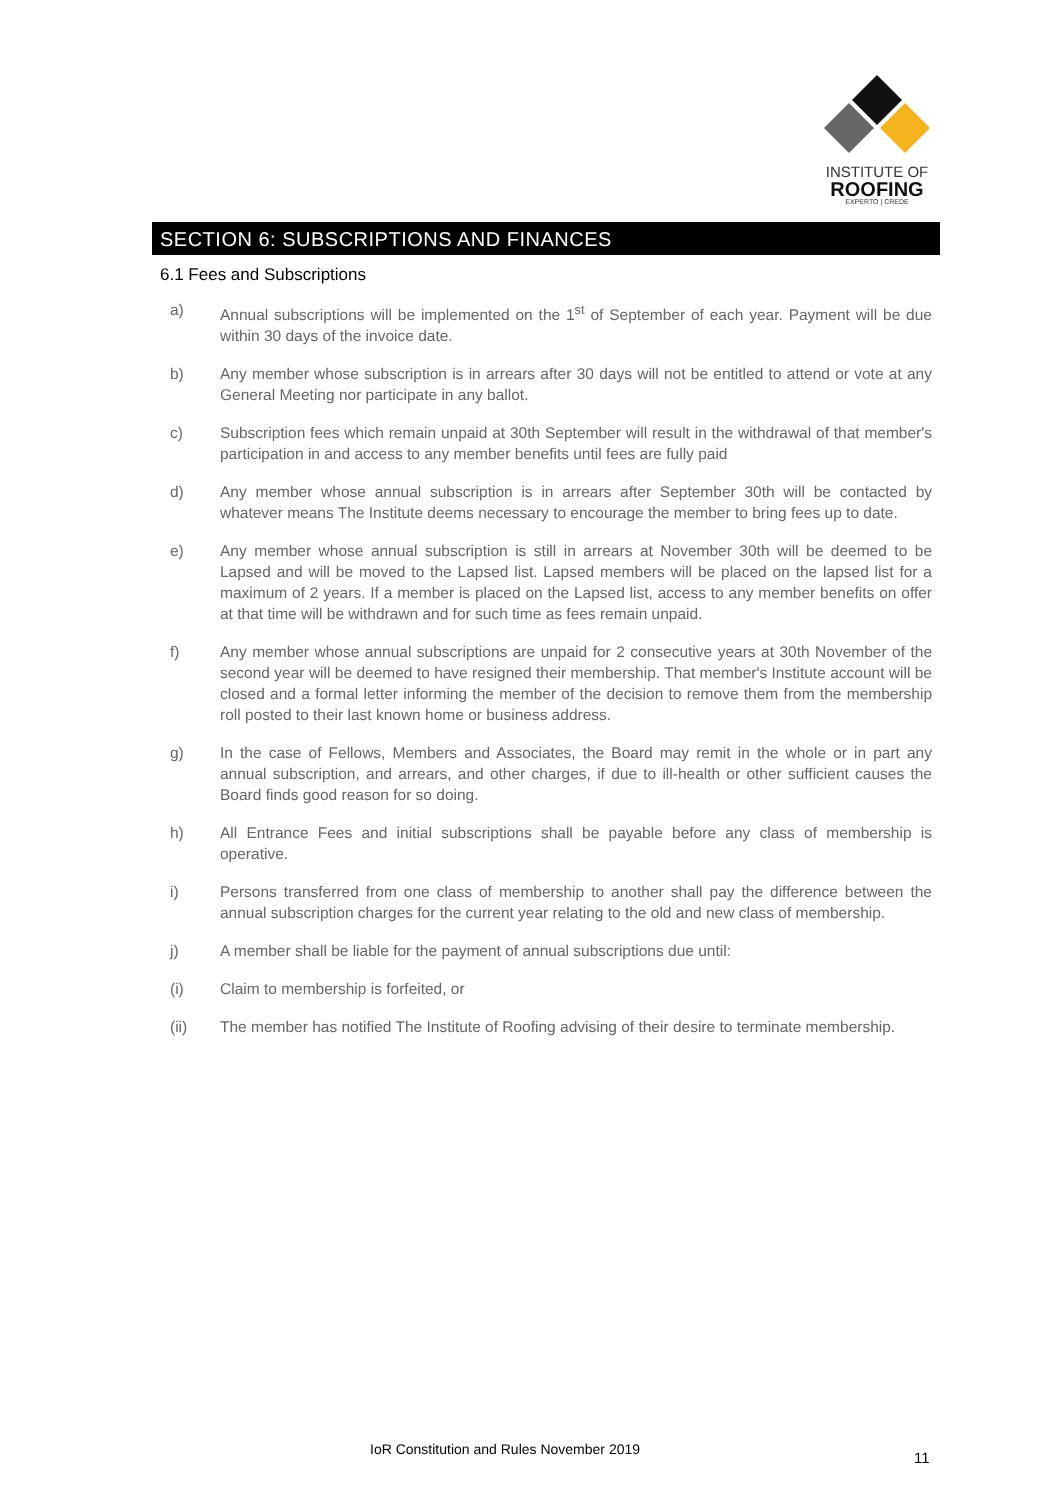INSTITUTE OF
ROOFING
EXPERTO | CREDE
SECTION 6: SUBSCRIPTIONS AND FINANCES
6.1 Fees and Subscriptions
a) Annual subscriptions will be implemented on the 1<sup>st</sup> of September of each year. Payment will be due within 30 days of the invoice date.
b) Any member whose subscription is in arrears after 30 days will not be entitled to attend or vote at any General Meeting nor participate in any ballot.
c) Subscription fees which remain unpaid at 30th September will result in the withdrawal of that member's participation in and access to any member benefits until fees are fully paid
d) Any member whose annual subscription is in arrears after September 30th will be contacted by whatever means The Institute deems necessary to encourage the member to bring fees up to date.
e) Any member whose annual subscription is still in arrears at November 30th will be deemed to be Lapsed and will be moved to the Lapsed list. Lapsed members will be placed on the lapsed list for a maximum of 2 years. If a member is placed on the Lapsed list, access to any member benefits on offer at that time will be withdrawn and for such time as fees remain unpaid.
f) Any member whose annual subscriptions are unpaid for 2 consecutive years at 30th November of the second year will be deemed to have resigned their membership. That member's Institute account will be closed and a formal letter informing the member of the decision to remove them from the membership roll posted to their last known home or business address.
g) In the case of Fellows, Members and Associates, the Board may remit in the whole or in part any annual subscription, and arrears, and other charges, if due to ill-health or other sufficient causes the Board finds good reason for so doing.
h) All Entrance Fees and initial subscriptions shall be payable before any class of membership is operative.
i) Persons transferred from one class of membership to another shall pay the difference between the annual subscription charges for the current year relating to the old and new class of membership.
j) A member shall be liable for the payment of annual subscriptions due until:
(i) Claim to membership is forfeited, or
(ii) The member has notified The Institute of Roofing advising of their desire to terminate membership.
IoR Constitution and Rules November 2019
11